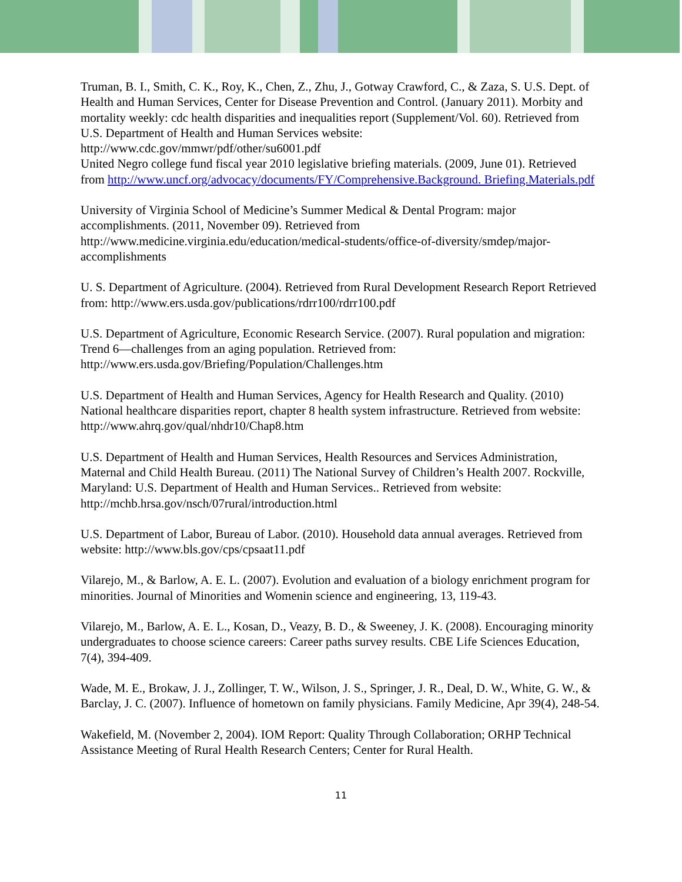Truman, B. I., Smith, C. K., Roy, K., Chen, Z., Zhu, J., Gotway Crawford, C., & Zaza, S. U.S. Dept. of Health and Human Services, Center for Disease Prevention and Control. (January 2011). Morbity and mortality weekly: cdc health disparities and inequalities report (Supplement/Vol. 60). Retrieved from U.S. Department of Health and Human Services website: http://www.cdc.gov/mmwr/pdf/other/su6001.pdf
United Negro college fund fiscal year 2010 legislative briefing materials. (2009, June 01). Retrieved from http://www.uncf.org/advocacy/documents/FY/Comprehensive.Background. Briefing.Materials.pdf
University of Virginia School of Medicine’s Summer Medical & Dental Program: major accomplishments. (2011, November 09). Retrieved from http://www.medicine.virginia.edu/education/medical-students/office-of-diversity/smdep/major-accomplishments
U. S. Department of Agriculture. (2004). Retrieved from Rural Development Research Report Retrieved from: http://www.ers.usda.gov/publications/rdrr100/rdrr100.pdf
U.S. Department of Agriculture, Economic Research Service. (2007). Rural population and migration: Trend 6—challenges from an aging population. Retrieved from: http://www.ers.usda.gov/Briefing/Population/Challenges.htm
U.S. Department of Health and Human Services, Agency for Health Research and Quality. (2010) National healthcare disparities report, chapter 8 health system infrastructure. Retrieved from website: http://www.ahrq.gov/qual/nhdr10/Chap8.htm
U.S. Department of Health and Human Services, Health Resources and Services Administration, Maternal and Child Health Bureau. (2011) The National Survey of Children’s Health 2007. Rockville, Maryland: U.S. Department of Health and Human Services.. Retrieved from website: http://mchb.hrsa.gov/nsch/07rural/introduction.html
U.S. Department of Labor, Bureau of Labor. (2010). Household data annual averages. Retrieved from website: http://www.bls.gov/cps/cpsaat11.pdf
Vilarejo, M., & Barlow, A. E. L. (2007). Evolution and evaluation of a biology enrichment program for minorities. Journal of Minorities and Womenin science and engineering, 13, 119-43.
Vilarejo, M., Barlow, A. E. L., Kosan, D., Veazy, B. D., & Sweeney, J. K. (2008). Encouraging minority undergraduates to choose science careers: Career paths survey results. CBE Life Sciences Education, 7(4), 394-409.
Wade, M. E., Brokaw, J. J., Zollinger, T. W., Wilson, J. S., Springer, J. R., Deal, D. W., White, G. W., & Barclay, J. C. (2007). Influence of hometown on family physicians. Family Medicine, Apr 39(4), 248-54.
Wakefield, M. (November 2, 2004). IOM Report: Quality Through Collaboration; ORHP Technical Assistance Meeting of Rural Health Research Centers; Center for Rural Health.
11